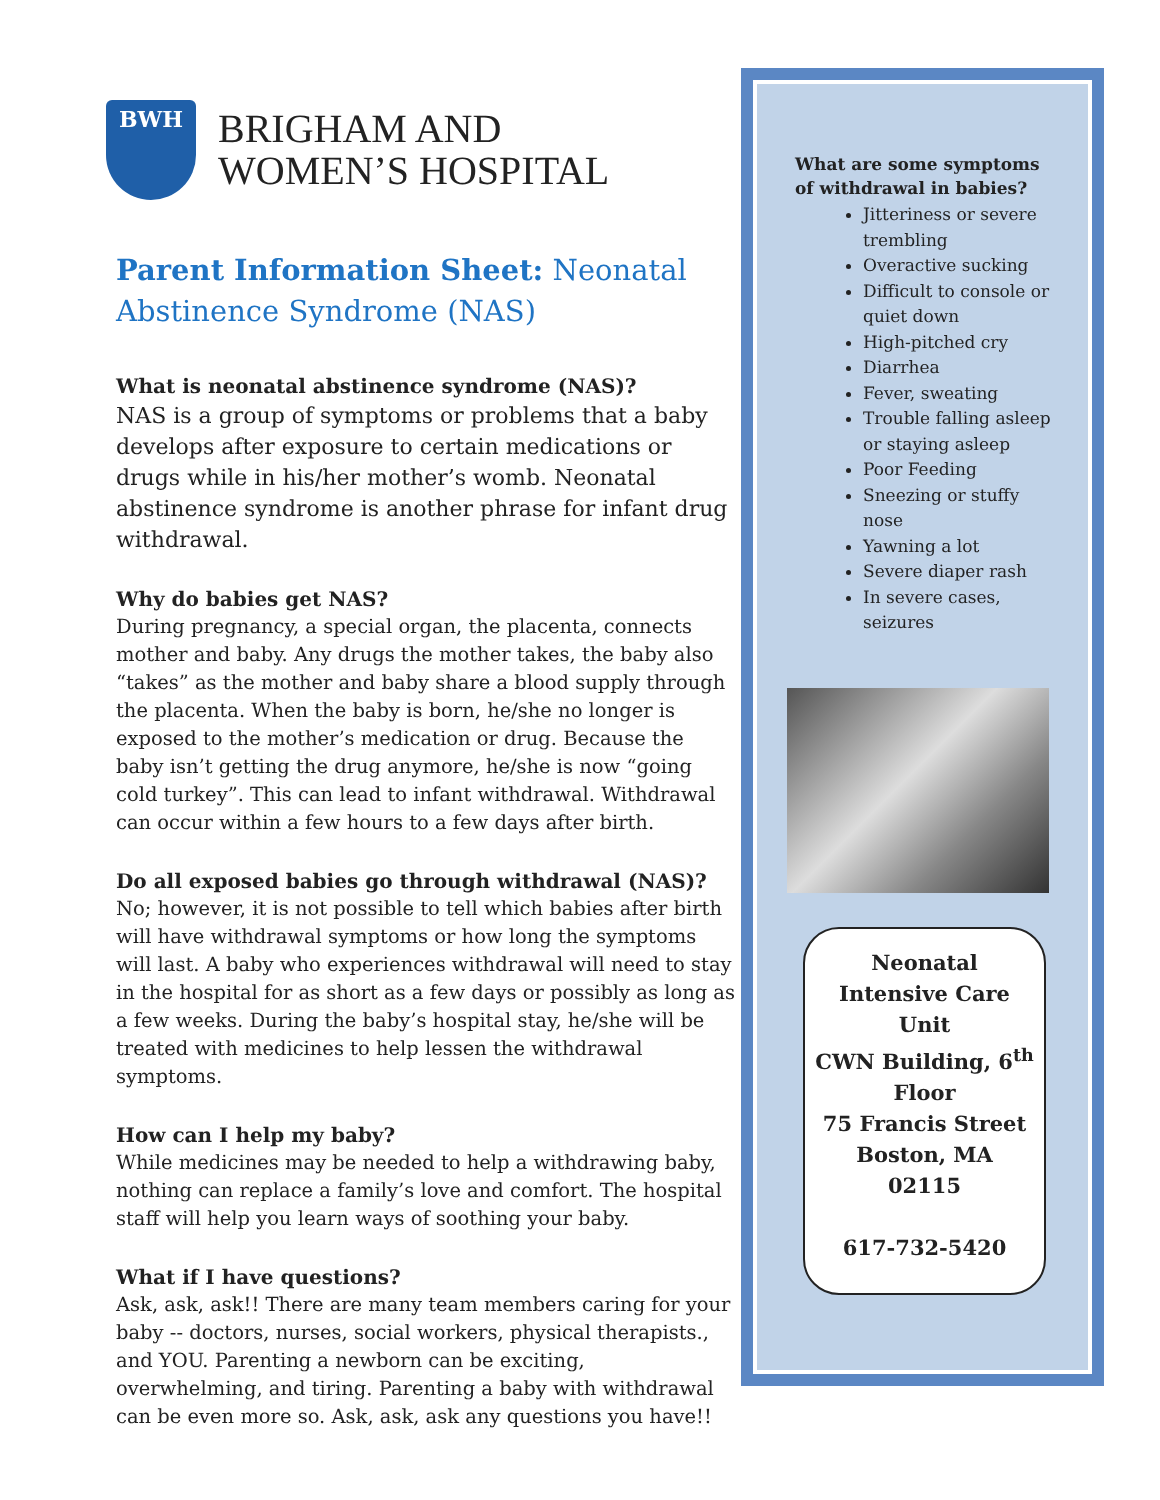BWH
BRIGHAM AND
WOMEN’S HOSPITAL
Parent Information Sheet: Neonatal Abstinence Syndrome (NAS)
What is neonatal abstinence syndrome (NAS)?
NAS is a group of symptoms or problems that a baby develops after exposure to certain medications or drugs while in his/her mother’s womb. Neonatal abstinence syndrome is another phrase for infant drug withdrawal.
Why do babies get NAS?
During pregnancy, a special organ, the placenta, connects mother and baby. Any drugs the mother takes, the baby also “takes” as the mother and baby share a blood supply through the placenta. When the baby is born, he/she no longer is exposed to the mother’s medication or drug. Because the baby isn’t getting the drug anymore, he/she is now “going cold turkey”. This can lead to infant withdrawal. Withdrawal can occur within a few hours to a few days after birth.
Do all exposed babies go through withdrawal (NAS)?
No; however, it is not possible to tell which babies after birth will have withdrawal symptoms or how long the symptoms will last. A baby who experiences withdrawal will need to stay in the hospital for as short as a few days or possibly as long as a few weeks. During the baby’s hospital stay, he/she will be treated with medicines to help lessen the withdrawal symptoms.
How can I help my baby?
While medicines may be needed to help a withdrawing baby, nothing can replace a family’s love and comfort. The hospital staff will help you learn ways of soothing your baby.
What if I have questions?
Ask, ask, ask!! There are many team members caring for your baby -- doctors, nurses, social workers, physical therapists., and YOU. Parenting a newborn can be exciting, overwhelming, and tiring. Parenting a baby with withdrawal can be even more so. Ask, ask, ask any questions you have!!
What are some symptoms of withdrawal in babies?
Jitteriness or severe trembling
Overactive sucking
Difficult to console or quiet down
High-pitched cry
Diarrhea
Fever, sweating
Trouble falling asleep or staying asleep
Poor Feeding
Sneezing or stuffy nose
Yawning a lot
Severe diaper rash
In severe cases, seizures
Neonatal Intensive Care Unit
CWN Building, 6<sup>th</sup> Floor
75 Francis Street
Boston, MA
02115
617-732-5420